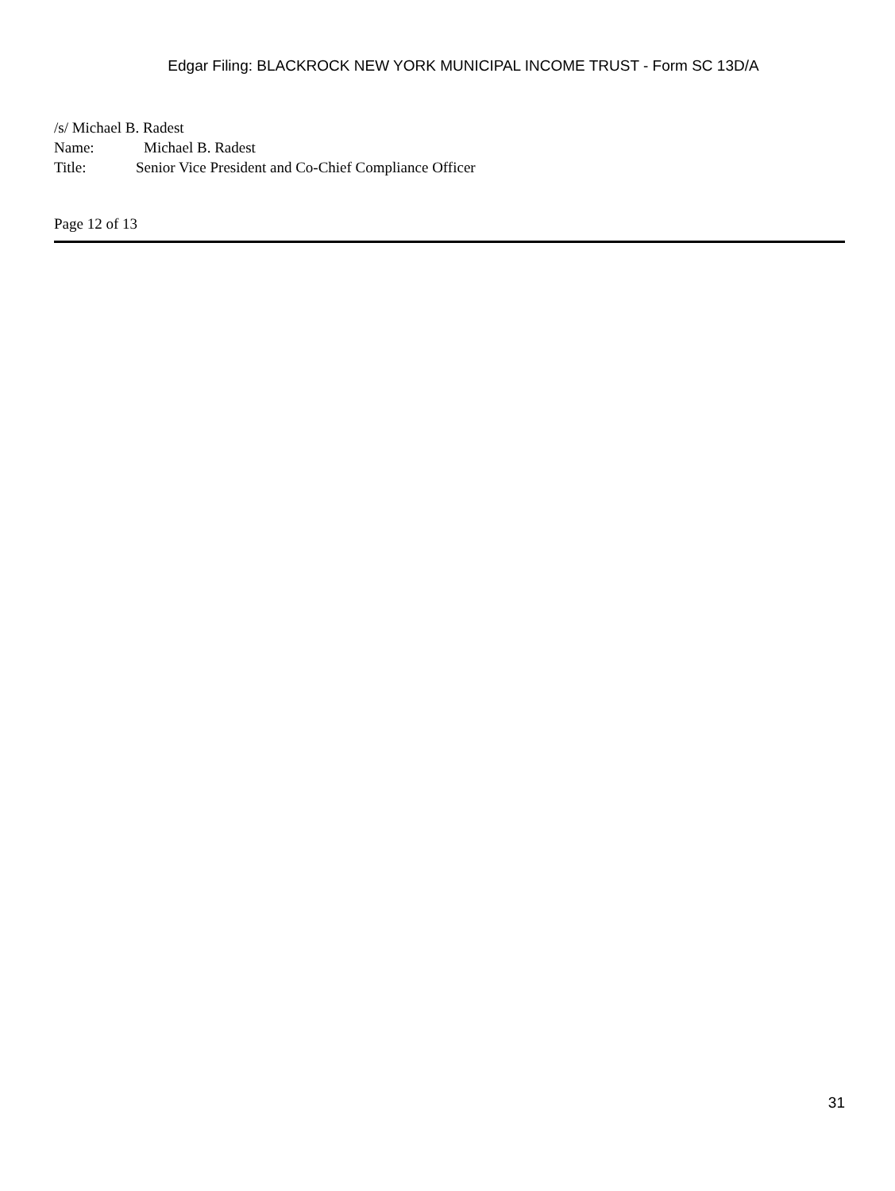Edgar Filing: BLACKROCK NEW YORK MUNICIPAL INCOME TRUST - Form SC 13D/A
/s/ Michael B. Radest
Name: Michael B. Radest
Title: Senior Vice President and Co-Chief Compliance Officer
Page 12 of 13
31